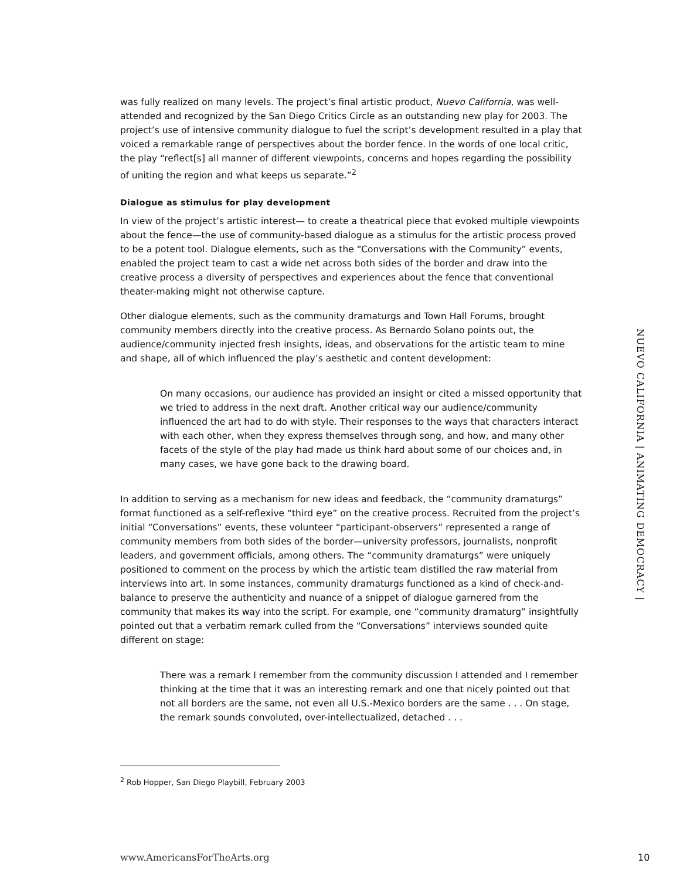was fully realized on many levels. The project’s final artistic product, Nuevo California, was well-attended and recognized by the San Diego Critics Circle as an outstanding new play for 2003. The project’s use of intensive community dialogue to fuel the script’s development resulted in a play that voiced a remarkable range of perspectives about the border fence. In the words of one local critic, the play “reflect[s] all manner of different viewpoints, concerns and hopes regarding the possibility of uniting the region and what keeps us separate.”<sup>2</sup>
Dialogue as stimulus for play development
In view of the project’s artistic interest— to create a theatrical piece that evoked multiple viewpoints about the fence—the use of community-based dialogue as a stimulus for the artistic process proved to be a potent tool. Dialogue elements, such as the “Conversations with the Community” events, enabled the project team to cast a wide net across both sides of the border and draw into the creative process a diversity of perspectives and experiences about the fence that conventional theater-making might not otherwise capture.
Other dialogue elements, such as the community dramaturgs and Town Hall Forums, brought community members directly into the creative process. As Bernardo Solano points out, the audience/community injected fresh insights, ideas, and observations for the artistic team to mine and shape, all of which influenced the play’s aesthetic and content development:
On many occasions, our audience has provided an insight or cited a missed opportunity that we tried to address in the next draft. Another critical way our audience/community influenced the art had to do with style. Their responses to the ways that characters interact with each other, when they express themselves through song, and how, and many other facets of the style of the play had made us think hard about some of our choices and, in many cases, we have gone back to the drawing board.
In addition to serving as a mechanism for new ideas and feedback, the “community dramaturgs” format functioned as a self-reflexive “third eye” on the creative process. Recruited from the project’s initial “Conversations” events, these volunteer “participant-observers” represented a range of community members from both sides of the border—university professors, journalists, nonprofit leaders, and government officials, among others. The “community dramaturgs” were uniquely positioned to comment on the process by which the artistic team distilled the raw material from interviews into art. In some instances, community dramaturgs functioned as a kind of check-and-balance to preserve the authenticity and nuance of a snippet of dialogue garnered from the community that makes its way into the script. For example, one “community dramaturg” insightfully pointed out that a verbatim remark culled from the “Conversations” interviews sounded quite different on stage:
There was a remark I remember from the community discussion I attended and I remember thinking at the time that it was an interesting remark and one that nicely pointed out that not all borders are the same, not even all U.S.-Mexico borders are the same . . . On stage, the remark sounds convoluted, over-intellectualized, detached . . .
<sup>2</sup> Rob Hopper, San Diego Playbill, February 2003
NUEVO CALIFORNIA | ANIMATING DEMOCRACY |
www.AmericansForTheArts.org 10